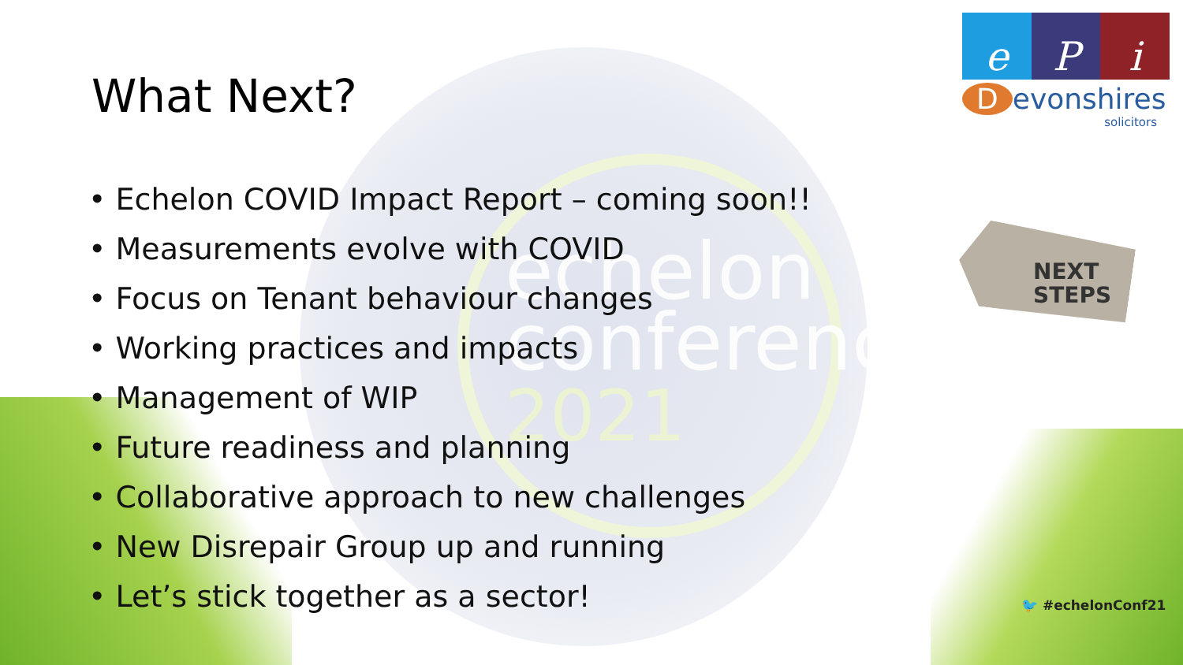echelon
conference
2021
What Next?
• Echelon COVID Impact Report – coming soon!!
• Measurements evolve with COVID
• Focus on Tenant behaviour changes
• Working practices and impacts
• Management of WIP
• Future readiness and planning
• Collaborative approach to new challenges
• New Disrepair Group up and running
• Let’s stick together as a sector!
e P i
Devonshires
solicitors
NEXT
STEPS
🐦 #echelonConf21